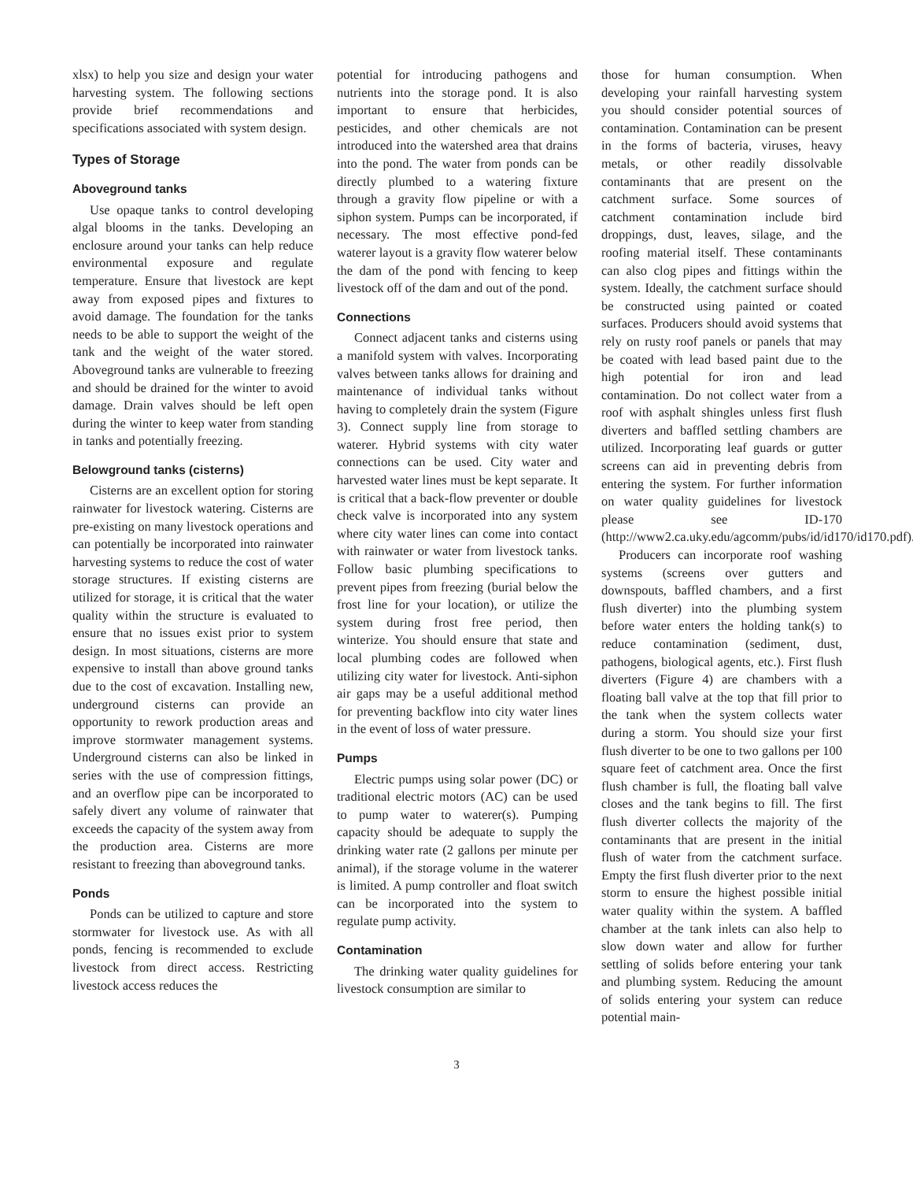xlsx) to help you size and design your water harvesting system. The following sections provide brief recommendations and specifications associated with system design.
Types of Storage
Aboveground tanks
Use opaque tanks to control developing algal blooms in the tanks. Developing an enclosure around your tanks can help reduce environmental exposure and regulate temperature. Ensure that livestock are kept away from exposed pipes and fixtures to avoid damage. The foundation for the tanks needs to be able to support the weight of the tank and the weight of the water stored. Aboveground tanks are vulnerable to freezing and should be drained for the winter to avoid damage. Drain valves should be left open during the winter to keep water from standing in tanks and potentially freezing.
Belowground tanks (cisterns)
Cisterns are an excellent option for storing rainwater for livestock watering. Cisterns are pre-existing on many livestock operations and can potentially be incorporated into rainwater harvesting systems to reduce the cost of water storage structures. If existing cisterns are utilized for storage, it is critical that the water quality within the structure is evaluated to ensure that no issues exist prior to system design. In most situations, cisterns are more expensive to install than above ground tanks due to the cost of excavation. Installing new, underground cisterns can provide an opportunity to rework production areas and improve stormwater management systems. Underground cisterns can also be linked in series with the use of compression fittings, and an overflow pipe can be incorporated to safely divert any volume of rainwater that exceeds the capacity of the system away from the production area. Cisterns are more resistant to freezing than aboveground tanks.
Ponds
Ponds can be utilized to capture and store stormwater for livestock use. As with all ponds, fencing is recommended to exclude livestock from direct access. Restricting livestock access reduces the
potential for introducing pathogens and nutrients into the storage pond. It is also important to ensure that herbicides, pesticides, and other chemicals are not introduced into the watershed area that drains into the pond. The water from ponds can be directly plumbed to a watering fixture through a gravity flow pipeline or with a siphon system. Pumps can be incorporated, if necessary. The most effective pond-fed waterer layout is a gravity flow waterer below the dam of the pond with fencing to keep livestock off of the dam and out of the pond.
Connections
Connect adjacent tanks and cisterns using a manifold system with valves. Incorporating valves between tanks allows for draining and maintenance of individual tanks without having to completely drain the system (Figure 3). Connect supply line from storage to waterer. Hybrid systems with city water connections can be used. City water and harvested water lines must be kept separate. It is critical that a back-flow preventer or double check valve is incorporated into any system where city water lines can come into contact with rainwater or water from livestock tanks. Follow basic plumbing specifications to prevent pipes from freezing (burial below the frost line for your location), or utilize the system during frost free period, then winterize. You should ensure that state and local plumbing codes are followed when utilizing city water for livestock. Anti-siphon air gaps may be a useful additional method for preventing backflow into city water lines in the event of loss of water pressure.
Pumps
Electric pumps using solar power (DC) or traditional electric motors (AC) can be used to pump water to waterer(s). Pumping capacity should be adequate to supply the drinking water rate (2 gallons per minute per animal), if the storage volume in the waterer is limited. A pump controller and float switch can be incorporated into the system to regulate pump activity.
Contamination
The drinking water quality guidelines for livestock consumption are similar to
those for human consumption. When developing your rainfall harvesting system you should consider potential sources of contamination. Contamination can be present in the forms of bacteria, viruses, heavy metals, or other readily dissolvable contaminants that are present on the catchment surface. Some sources of catchment contamination include bird droppings, dust, leaves, silage, and the roofing material itself. These contaminants can also clog pipes and fittings within the system. Ideally, the catchment surface should be constructed using painted or coated surfaces. Producers should avoid systems that rely on rusty roof panels or panels that may be coated with lead based paint due to the high potential for iron and lead contamination. Do not collect water from a roof with asphalt shingles unless first flush diverters and baffled settling chambers are utilized. Incorporating leaf guards or gutter screens can aid in preventing debris from entering the system. For further information on water quality guidelines for livestock please see ID-170 (http://www2.ca.uky.edu/agcomm/pubs/id/id170/id170.pdf).
Producers can incorporate roof washing systems (screens over gutters and downspouts, baffled chambers, and a first flush diverter) into the plumbing system before water enters the holding tank(s) to reduce contamination (sediment, dust, pathogens, biological agents, etc.). First flush diverters (Figure 4) are chambers with a floating ball valve at the top that fill prior to the tank when the system collects water during a storm. You should size your first flush diverter to be one to two gallons per 100 square feet of catchment area. Once the first flush chamber is full, the floating ball valve closes and the tank begins to fill. The first flush diverter collects the majority of the contaminants that are present in the initial flush of water from the catchment surface. Empty the first flush diverter prior to the next storm to ensure the highest possible initial water quality within the system. A baffled chamber at the tank inlets can also help to slow down water and allow for further settling of solids before entering your tank and plumbing system. Reducing the amount of solids entering your system can reduce potential main-
3